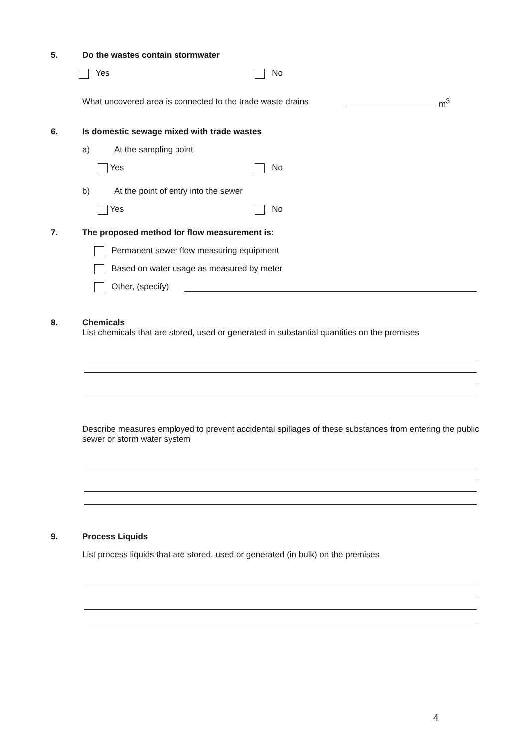5. Do the wastes contain stormwater
Yes No
What uncovered area is connected to the trade waste drains m<sup>3</sup>
6. Is domestic sewage mixed with trade wastes
a) At the sampling point
Yes No
b) At the point of entry into the sewer
Yes No
7. The proposed method for flow measurement is:
Permanent sewer flow measuring equipment
Based on water usage as measured by meter
Other, (specify)
8. Chemicals
List chemicals that are stored, used or generated in substantial quantities on the premises
Describe measures employed to prevent accidental spillages of these substances from entering the public sewer or storm water system
9. Process Liquids
List process liquids that are stored, used or generated (in bulk) on the premises
4